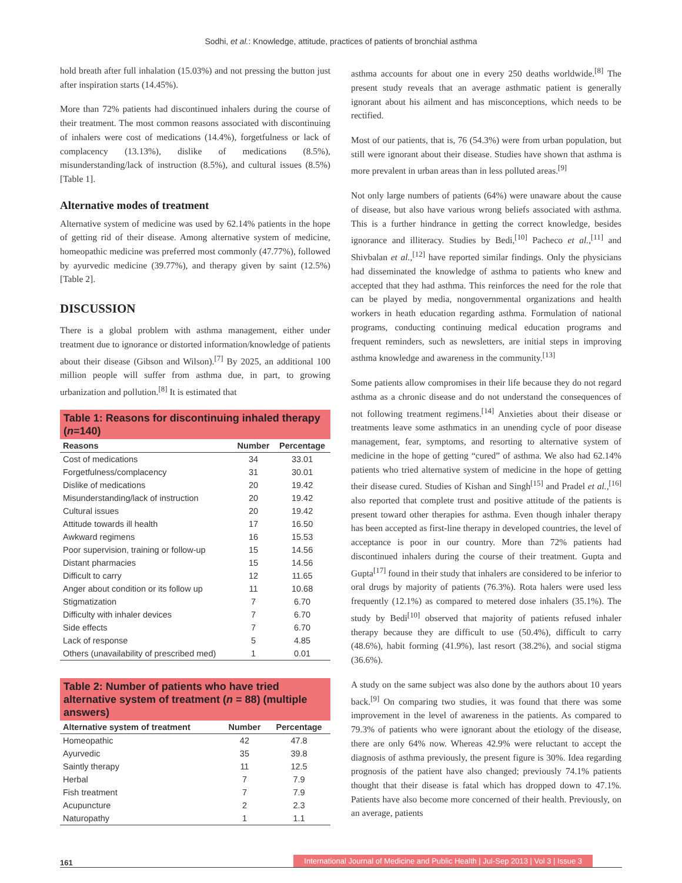Sodhi, et al.: Knowledge, attitude, practices of patients of bronchial asthma
hold breath after full inhalation (15.03%) and not pressing the button just after inspiration starts (14.45%).
More than 72% patients had discontinued inhalers during the course of their treatment. The most common reasons associated with discontinuing of inhalers were cost of medications (14.4%), forgetfulness or lack of complacency (13.13%), dislike of medications (8.5%), misunderstanding/lack of instruction (8.5%), and cultural issues (8.5%) [Table 1].
Alternative modes of treatment
Alternative system of medicine was used by 62.14% patients in the hope of getting rid of their disease. Among alternative system of medicine, homeopathic medicine was preferred most commonly (47.77%), followed by ayurvedic medicine (39.77%), and therapy given by saint (12.5%) [Table 2].
DISCUSSION
There is a global problem with asthma management, either under treatment due to ignorance or distorted information/knowledge of patients about their disease (Gibson and Wilson).<sup>[7]</sup> By 2025, an additional 100 million people will suffer from asthma due, in part, to growing urbanization and pollution.<sup>[8]</sup> It is estimated that
Table 1: Reasons for discontinuing inhaled therapy ( n =140)
| Reasons | Number | Percentage |
| --- | --- | --- |
| Cost of medications | 34 | 33.01 |
| Forgetfulness/complacency | 31 | 30.01 |
| Dislike of medications | 20 | 19.42 |
| Misunderstanding/lack of instruction | 20 | 19.42 |
| Cultural issues | 20 | 19.42 |
| Attitude towards ill health | 17 | 16.50 |
| Awkward regimens | 16 | 15.53 |
| Poor supervision, training or follow-up | 15 | 14.56 |
| Distant pharmacies | 15 | 14.56 |
| Difficult to carry | 12 | 11.65 |
| Anger about condition or its follow up | 11 | 10.68 |
| Stigmatization | 7 | 6.70 |
| Difficulty with inhaler devices | 7 | 6.70 |
| Side effects | 7 | 6.70 |
| Lack of response | 5 | 4.85 |
| Others (unavailability of prescribed med) | 1 | 0.01 |
Table 2: Number of patients who have tried alternative system of treatment ( n = 88) (multiple answers)
| Alternative system of treatment | Number | Percentage |
| --- | --- | --- |
| Homeopathic | 42 | 47.8 |
| Ayurvedic | 35 | 39.8 |
| Saintly therapy | 11 | 12.5 |
| Herbal | 7 | 7.9 |
| Fish treatment | 7 | 7.9 |
| Acupuncture | 2 | 2.3 |
| Naturopathy | 1 | 1.1 |
asthma accounts for about one in every 250 deaths worldwide.<sup>[8]</sup> The present study reveals that an average asthmatic patient is generally ignorant about his ailment and has misconceptions, which needs to be rectified.
Most of our patients, that is, 76 (54.3%) were from urban population, but still were ignorant about their disease. Studies have shown that asthma is more prevalent in urban areas than in less polluted areas.<sup>[9]</sup>
Not only large numbers of patients (64%) were unaware about the cause of disease, but also have various wrong beliefs associated with asthma. This is a further hindrance in getting the correct knowledge, besides ignorance and illiteracy. Studies by Bedi,<sup>[10]</sup> Pacheco et al.,<sup>[11]</sup> and Shivbalan et al.,<sup>[12]</sup> have reported similar findings. Only the physicians had disseminated the knowledge of asthma to patients who knew and accepted that they had asthma. This reinforces the need for the role that can be played by media, nongovernmental organizations and health workers in heath education regarding asthma. Formulation of national programs, conducting continuing medical education programs and frequent reminders, such as newsletters, are initial steps in improving asthma knowledge and awareness in the community.<sup>[13]</sup>
Some patients allow compromises in their life because they do not regard asthma as a chronic disease and do not understand the consequences of not following treatment regimens.<sup>[14]</sup> Anxieties about their disease or treatments leave some asthmatics in an unending cycle of poor disease management, fear, symptoms, and resorting to alternative system of medicine in the hope of getting “cured” of asthma. We also had 62.14% patients who tried alternative system of medicine in the hope of getting their disease cured. Studies of Kishan and Singh<sup>[15]</sup> and Pradel et al.,<sup>[16]</sup> also reported that complete trust and positive attitude of the patients is present toward other therapies for asthma. Even though inhaler therapy has been accepted as first-line therapy in developed countries, the level of acceptance is poor in our country. More than 72% patients had discontinued inhalers during the course of their treatment. Gupta and Gupta<sup>[17]</sup> found in their study that inhalers are considered to be inferior to oral drugs by majority of patients (76.3%). Rota halers were used less frequently (12.1%) as compared to metered dose inhalers (35.1%). The study by Bedi<sup>[10]</sup> observed that majority of patients refused inhaler therapy because they are difficult to use (50.4%), difficult to carry (48.6%), habit forming (41.9%), last resort (38.2%), and social stigma (36.6%).
A study on the same subject was also done by the authors about 10 years back.<sup>[9]</sup> On comparing two studies, it was found that there was some improvement in the level of awareness in the patients. As compared to 79.3% of patients who were ignorant about the etiology of the disease, there are only 64% now. Whereas 42.9% were reluctant to accept the diagnosis of asthma previously, the present figure is 30%. Idea regarding prognosis of the patient have also changed; previously 74.1% patients thought that their disease is fatal which has dropped down to 47.1%. Patients have also become more concerned of their health. Previously, on an average, patients
161 International Journal of Medicine and Public Health | Jul-Sep 2013 | Vol 3 | Issue 3